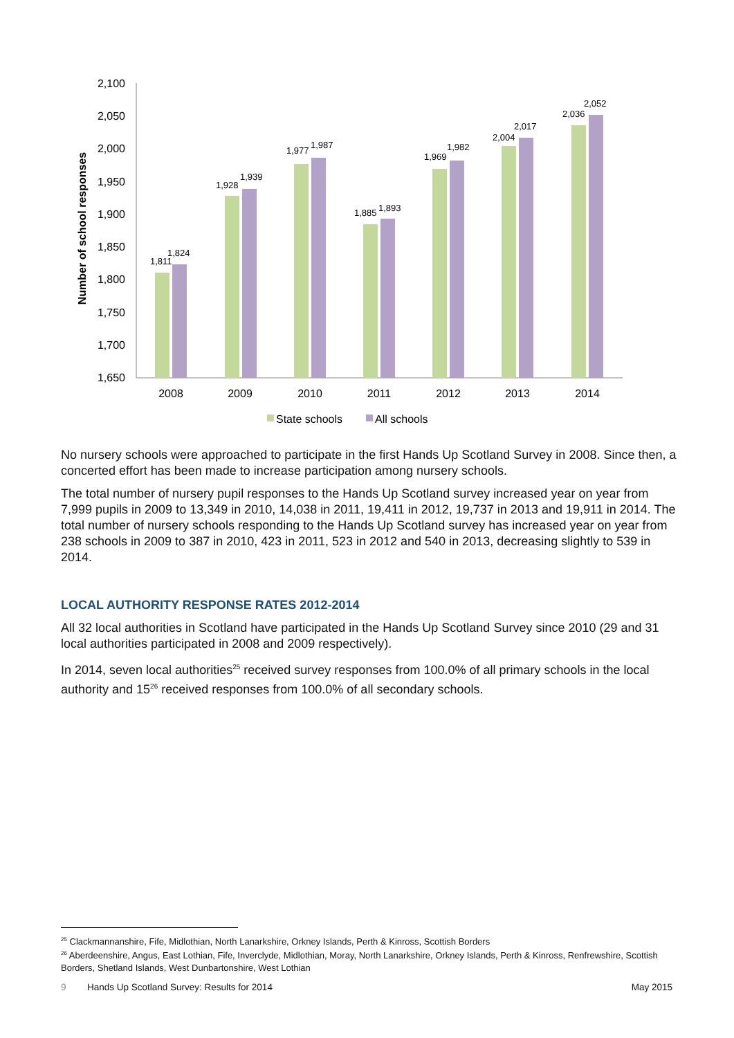Number of school responses
2,100
2,050
2,000
1,950
1,900
1,850
1,800
1,750
1,700
1,650
1,811
1,824
1,928
1,939
1,977
1,987
1,885
1,893
1,969
1,982
2,004
2,017
2,036
2,052
2008
2009
2010
2011
2012
2013
2014
State schools
All schools
No nursery schools were approached to participate in the first Hands Up Scotland Survey in 2008. Since then, a concerted effort has been made to increase participation among nursery schools.
The total number of nursery pupil responses to the Hands Up Scotland survey increased year on year from 7,999 pupils in 2009 to 13,349 in 2010, 14,038 in 2011, 19,411 in 2012, 19,737 in 2013 and 19,911 in 2014. The total number of nursery schools responding to the Hands Up Scotland survey has increased year on year from 238 schools in 2009 to 387 in 2010, 423 in 2011, 523 in 2012 and 540 in 2013, decreasing slightly to 539 in 2014.
LOCAL AUTHORITY RESPONSE RATES 2012-2014
All 32 local authorities in Scotland have participated in the Hands Up Scotland Survey since 2010 (29 and 31 local authorities participated in 2008 and 2009 respectively).
In 2014, seven local authorities<sup>25</sup> received survey responses from 100.0% of all primary schools in the local authority and 15<sup>26</sup> received responses from 100.0% of all secondary schools.
<sup>25</sup> Clackmannanshire, Fife, Midlothian, North Lanarkshire, Orkney Islands, Perth & Kinross, Scottish Borders
<sup>26</sup> Aberdeenshire, Angus, East Lothian, Fife, Inverclyde, Midlothian, Moray, North Lanarkshire, Orkney Islands, Perth & Kinross, Renfrewshire, Scottish Borders, Shetland Islands, West Dunbartonshire, West Lothian
9 Hands Up Scotland Survey: Results for 2014 May 2015